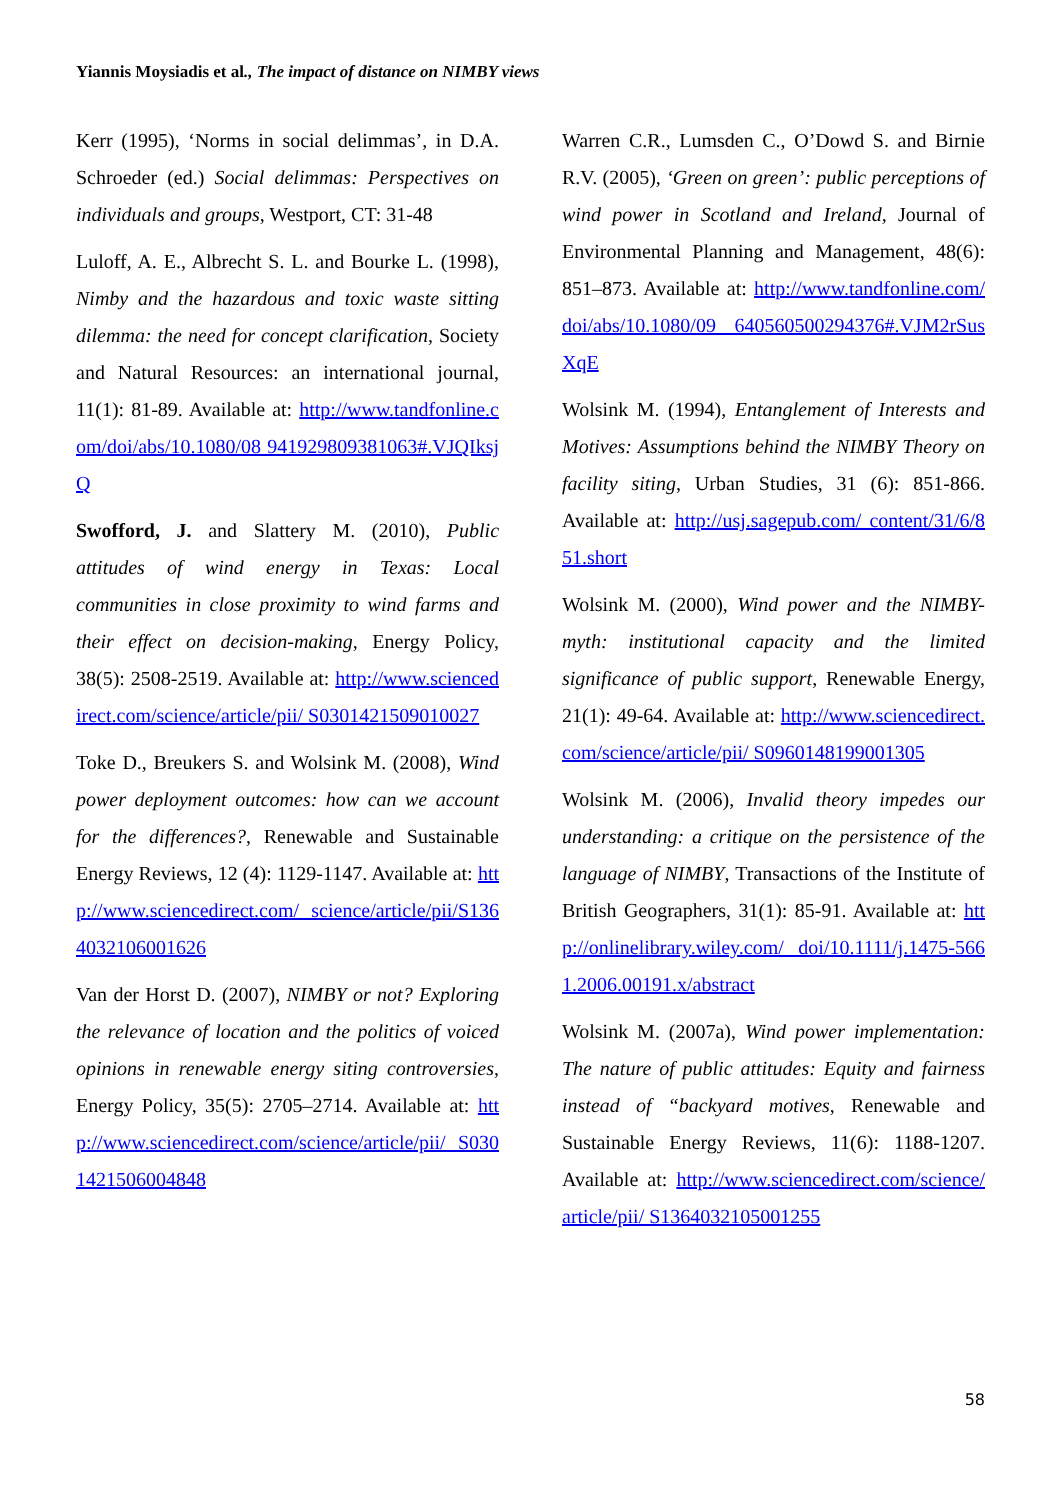Yiannis Moysiadis et al., The impact of distance on NIMBY views
Kerr (1995), ‘Norms in social delimmas’, in D.A. Schroeder (ed.) Social delimmas: Perspectives on individuals and groups, Westport, CT: 31-48
Luloff, A. E., Albrecht S. L. and Bourke L. (1998), Nimby and the hazardous and toxic waste sitting dilemma: the need for concept clarification, Society and Natural Resources: an international journal, 11(1): 81-89. Available at: http://www.tandfonline.com/doi/abs/10.1080/08 941929809381063#.VJQIksjQ
Swofford, J. and Slattery M. (2010), Public attitudes of wind energy in Texas: Local communities in close proximity to wind farms and their effect on decision-making, Energy Policy, 38(5): 2508-2519. Available at: http://www.sciencedirect.com/science/article/pii/ S0301421509010027
Toke D., Breukers S. and Wolsink M. (2008), Wind power deployment outcomes: how can we account for the differences?, Renewable and Sustainable Energy Reviews, 12 (4): 1129-1147. Available at: http://www.sciencedirect.com/ science/article/pii/S1364032106001626
Van der Horst D. (2007), NIMBY or not? Exploring the relevance of location and the politics of voiced opinions in renewable energy siting controversies, Energy Policy, 35(5): 2705–2714. Available at: http://www.sciencedirect.com/science/article/pii/ S0301421506004848
Warren C.R., Lumsden C., O’Dowd S. and Birnie R.V. (2005), ‘Green on green’: public perceptions of wind power in Scotland and Ireland, Journal of Environmental Planning and Management, 48(6): 851–873. Available at: http://www.tandfonline.com/doi/abs/10.1080/09 640560500294376#.VJM2rSusXqE
Wolsink M. (1994), Entanglement of Interests and Motives: Assumptions behind the NIMBY Theory on facility siting, Urban Studies, 31 (6): 851-866. Available at: http://usj.sagepub.com/ content/31/6/851.short
Wolsink M. (2000), Wind power and the NIMBY-myth: institutional capacity and the limited significance of public support, Renewable Energy, 21(1): 49-64. Available at: http://www.sciencedirect.com/science/article/pii/ S0960148199001305
Wolsink M. (2006), Invalid theory impedes our understanding: a critique on the persistence of the language of NIMBY, Transactions of the Institute of British Geographers, 31(1): 85-91. Available at: http://onlinelibrary.wiley.com/ doi/10.1111/j.1475-5661.2006.00191.x/abstract
Wolsink M. (2007a), Wind power implementation: The nature of public attitudes: Equity and fairness instead of “backyard motives, Renewable and Sustainable Energy Reviews, 11(6): 1188-1207. Available at: http://www.sciencedirect.com/science/article/pii/ S1364032105001255
58